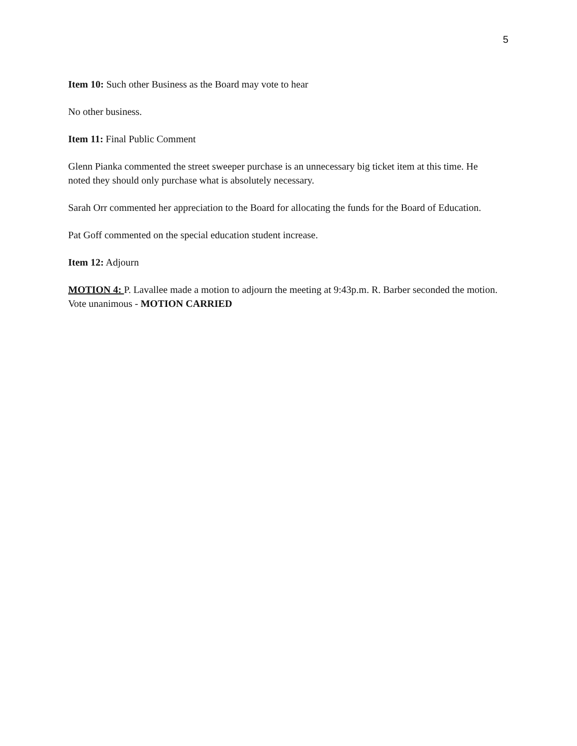5
Item 10: Such other Business as the Board may vote to hear
No other business.
Item 11: Final Public Comment
Glenn Pianka commented the street sweeper purchase is an unnecessary big ticket item at this time. He noted they should only purchase what is absolutely necessary.
Sarah Orr commented her appreciation to the Board for allocating the funds for the Board of Education.
Pat Goff commented on the special education student increase.
Item 12: Adjourn
MOTION 4: P. Lavallee made a motion to adjourn the meeting at 9:43p.m. R. Barber seconded the motion.
Vote unanimous - MOTION CARRIED